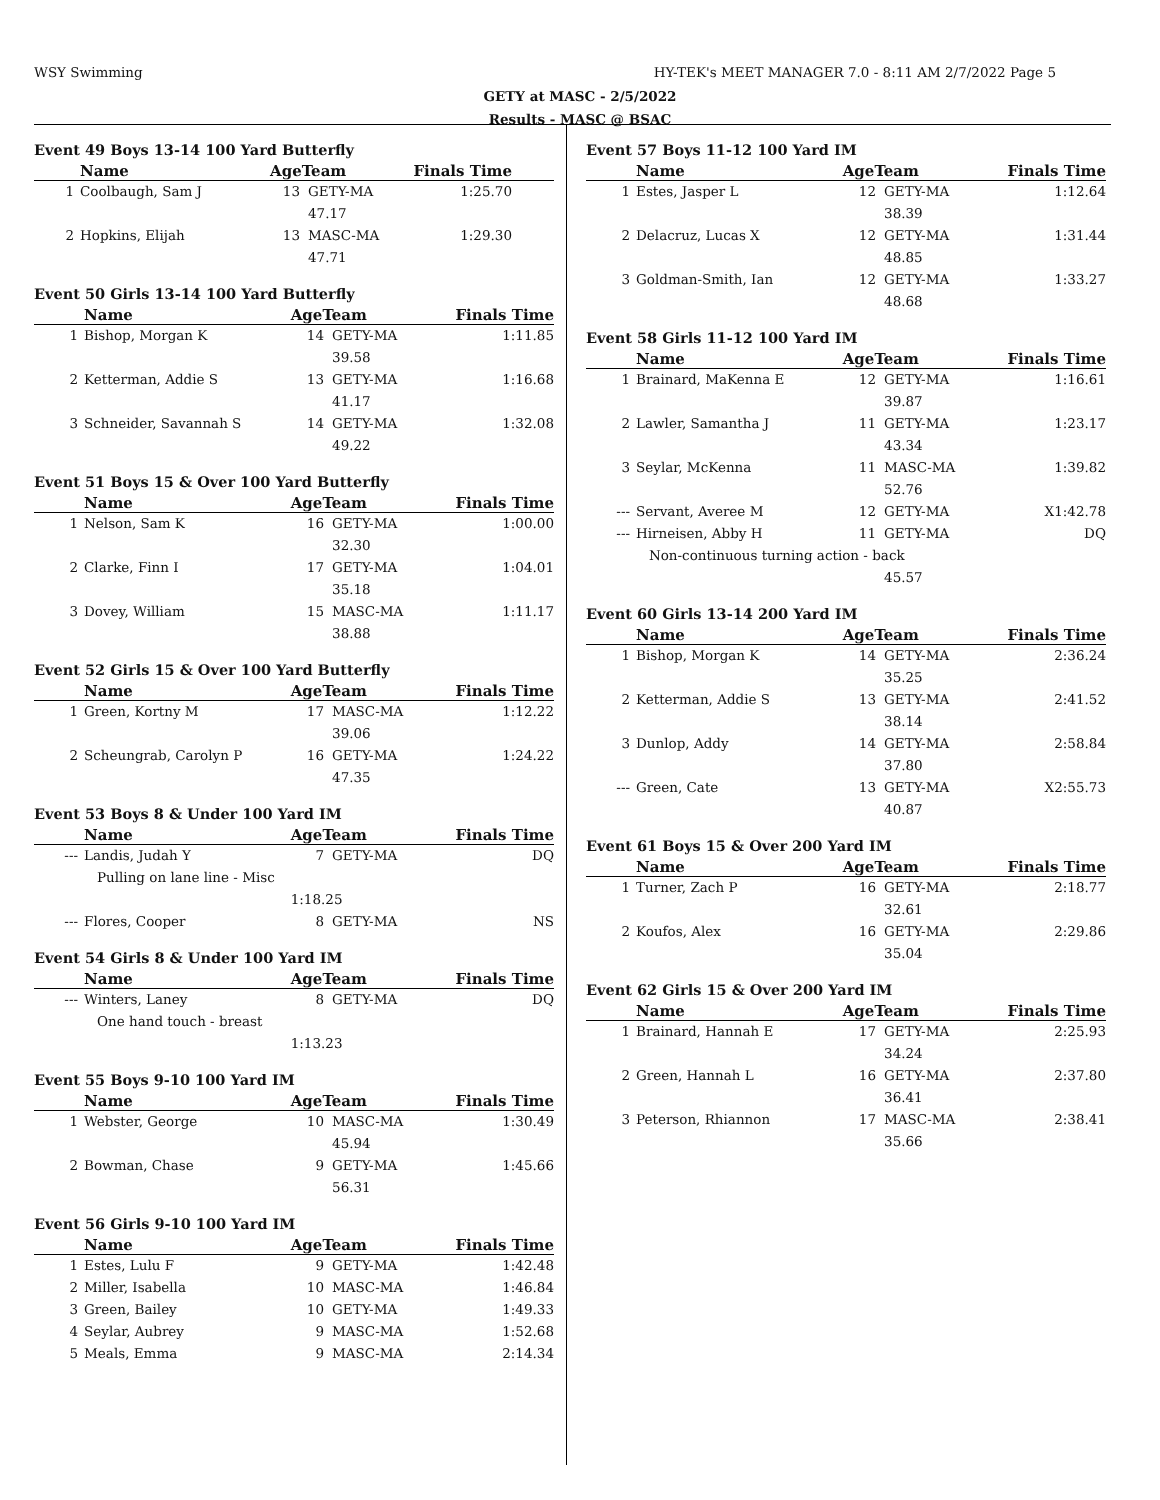WSY Swimming HY-TEK's MEET MANAGER 7.0 - 8:11 AM 2/7/2022 Page 5
GETY at MASC - 2/5/2022
Results - MASC @ BSAC
Event 49 Boys 13-14 100 Yard Butterfly
| | Name | AgeTeam | | Finals Time | |
| --- | --- | --- | --- | --- | --- |
| 1 | Coolbaugh, Sam J | 13 | GETY-MA | 1:25.70 | |
| | | | 47.17 | | |
| 2 | Hopkins, Elijah | 13 | MASC-MA | 1:29.30 | |
| | | | 47.71 | | |
Event 50 Girls 13-14 100 Yard Butterfly
| | Name | AgeTeam | | Finals Time |
| --- | --- | --- | --- | --- |
| 1 | Bishop, Morgan K | 14 | GETY-MA | 1:11.85 |
| | | | 39.58 | |
| 2 | Ketterman, Addie S | 13 | GETY-MA | 1:16.68 |
| | | | 41.17 | |
| 3 | Schneider, Savannah S | 14 | GETY-MA | 1:32.08 |
| | | | 49.22 | |
Event 51 Boys 15 & Over 100 Yard Butterfly
| | Name | AgeTeam | | Finals Time |
| --- | --- | --- | --- | --- |
| 1 | Nelson, Sam K | 16 | GETY-MA | 1:00.00 |
| | | | 32.30 | |
| 2 | Clarke, Finn I | 17 | GETY-MA | 1:04.01 |
| | | | 35.18 | |
| 3 | Dovey, William | 15 | MASC-MA | 1:11.17 |
| | | | 38.88 | |
Event 52 Girls 15 & Over 100 Yard Butterfly
| | Name | AgeTeam | | Finals Time |
| --- | --- | --- | --- | --- |
| 1 | Green, Kortny M | 17 | MASC-MA | 1:12.22 |
| | | | 39.06 | |
| 2 | Scheungrab, Carolyn P | 16 | GETY-MA | 1:24.22 |
| | | | 47.35 | |
Event 53 Boys 8 & Under 100 Yard IM
| | Name | AgeTeam | | Finals Time |
| --- | --- | --- | --- | --- |
| --- | Landis, Judah Y | 7 | GETY-MA | DQ |
| | Pulling on lane line - Misc | | | |
| | | 1:18.25 | | |
| --- | Flores, Cooper | 8 | GETY-MA | NS |
Event 54 Girls 8 & Under 100 Yard IM
| | Name | AgeTeam | | Finals Time |
| --- | --- | --- | --- | --- |
| --- | Winters, Laney | 8 | GETY-MA | DQ |
| | One hand touch - breast | | | |
| | | 1:13.23 | | |
Event 55 Boys 9-10 100 Yard IM
| | Name | AgeTeam | | Finals Time |
| --- | --- | --- | --- | --- |
| 1 | Webster, George | 10 | MASC-MA | 1:30.49 |
| | | | 45.94 | |
| 2 | Bowman, Chase | 9 | GETY-MA | 1:45.66 |
| | | | 56.31 | |
Event 56 Girls 9-10 100 Yard IM
| | Name | AgeTeam | | Finals Time |
| --- | --- | --- | --- | --- |
| 1 | Estes, Lulu F | 9 | GETY-MA | 1:42.48 |
| 2 | Miller, Isabella | 10 | MASC-MA | 1:46.84 |
| 3 | Green, Bailey | 10 | GETY-MA | 1:49.33 |
| 4 | Seylar, Aubrey | 9 | MASC-MA | 1:52.68 |
| 5 | Meals, Emma | 9 | MASC-MA | 2:14.34 |
Event 57 Boys 11-12 100 Yard IM
| | Name | AgeTeam | | Finals Time |
| --- | --- | --- | --- | --- |
| 1 | Estes, Jasper L | 12 | GETY-MA | 1:12.64 |
| | | | 38.39 | |
| 2 | Delacruz, Lucas X | 12 | GETY-MA | 1:31.44 |
| | | | 48.85 | |
| 3 | Goldman-Smith, Ian | 12 | GETY-MA | 1:33.27 |
| | | | 48.68 | |
Event 58 Girls 11-12 100 Yard IM
| | Name | AgeTeam | | Finals Time |
| --- | --- | --- | --- | --- |
| 1 | Brainard, MaKenna E | 12 | GETY-MA | 1:16.61 |
| | | | 39.87 | |
| 2 | Lawler, Samantha J | 11 | GETY-MA | 1:23.17 |
| | | | 43.34 | |
| 3 | Seylar, McKenna | 11 | MASC-MA | 1:39.82 |
| | | | 52.76 | |
| --- | Servant, Averee M | 12 | GETY-MA | X1:42.78 |
| --- | Hirneisen, Abby H | 11 | GETY-MA | DQ |
| | Non-continuous turning action - back | | | |
| | | | 45.57 | |
Event 60 Girls 13-14 200 Yard IM
| | Name | AgeTeam | | Finals Time |
| --- | --- | --- | --- | --- |
| 1 | Bishop, Morgan K | 14 | GETY-MA | 2:36.24 |
| | | | 35.25 | |
| 2 | Ketterman, Addie S | 13 | GETY-MA | 2:41.52 |
| | | | 38.14 | |
| 3 | Dunlop, Addy | 14 | GETY-MA | 2:58.84 |
| | | | 37.80 | |
| --- | Green, Cate | 13 | GETY-MA | X2:55.73 |
| | | | 40.87 | |
Event 61 Boys 15 & Over 200 Yard IM
| | Name | AgeTeam | | Finals Time |
| --- | --- | --- | --- | --- |
| 1 | Turner, Zach P | 16 | GETY-MA | 2:18.77 |
| | | | 32.61 | |
| 2 | Koufos, Alex | 16 | GETY-MA | 2:29.86 |
| | | | 35.04 | |
Event 62 Girls 15 & Over 200 Yard IM
| | Name | AgeTeam | | Finals Time |
| --- | --- | --- | --- | --- |
| 1 | Brainard, Hannah E | 17 | GETY-MA | 2:25.93 |
| | | | 34.24 | |
| 2 | Green, Hannah L | 16 | GETY-MA | 2:37.80 |
| | | | 36.41 | |
| 3 | Peterson, Rhiannon | 17 | MASC-MA | 2:38.41 |
| | | | 35.66 | |